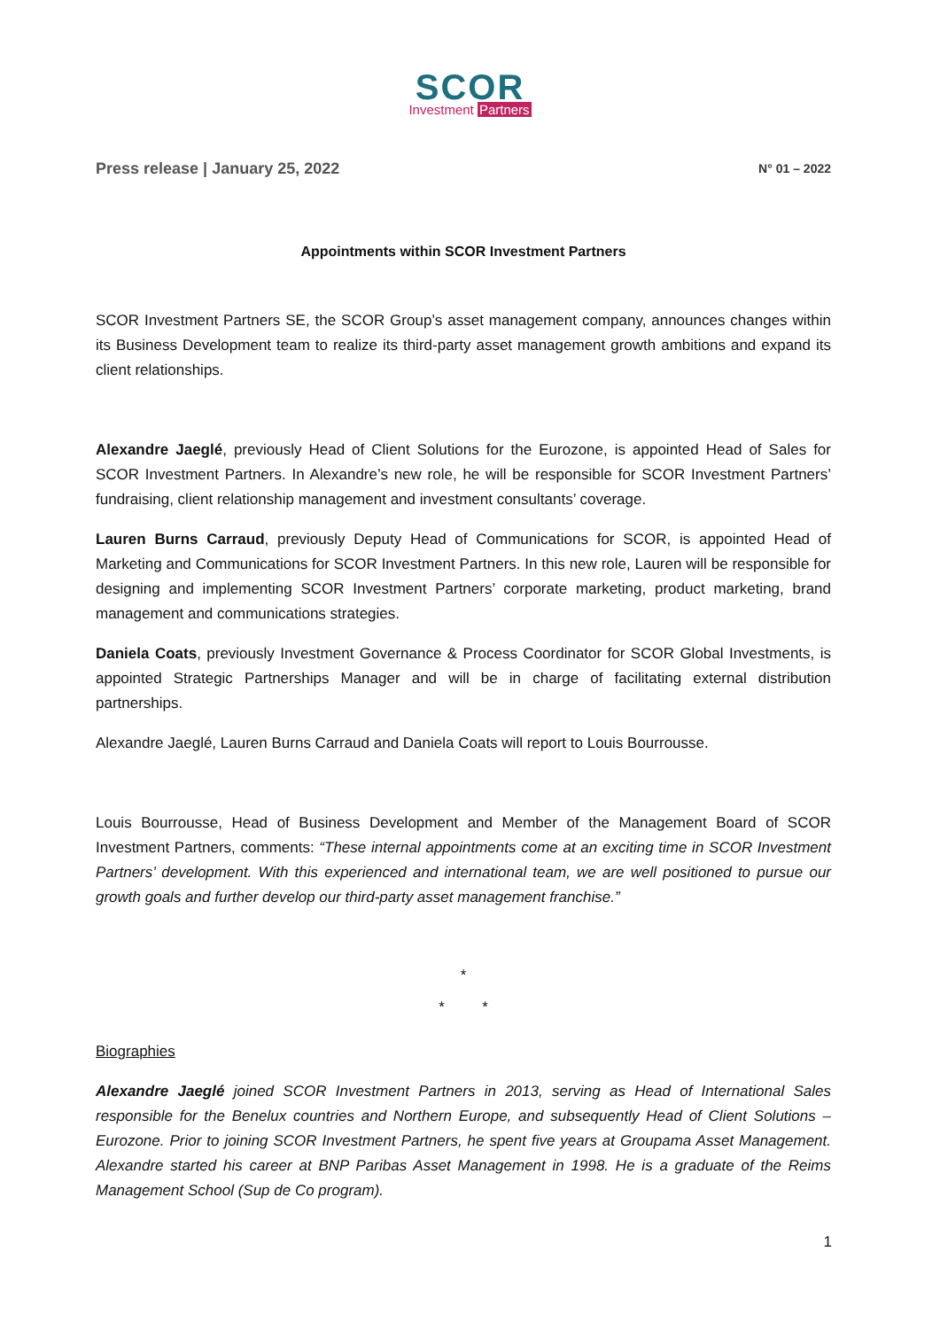SCOR
Investment Partners
Press release | January 25, 2022 N° 01 – 2022
Appointments within SCOR Investment Partners
SCOR Investment Partners SE, the SCOR Group’s asset management company, announces changes within its Business Development team to realize its third-party asset management growth ambitions and expand its client relationships.
Alexandre Jaeglé, previously Head of Client Solutions for the Eurozone, is appointed Head of Sales for SCOR Investment Partners. In Alexandre’s new role, he will be responsible for SCOR Investment Partners’ fundraising, client relationship management and investment consultants’ coverage.
Lauren Burns Carraud, previously Deputy Head of Communications for SCOR, is appointed Head of Marketing and Communications for SCOR Investment Partners. In this new role, Lauren will be responsible for designing and implementing SCOR Investment Partners’ corporate marketing, product marketing, brand management and communications strategies.
Daniela Coats, previously Investment Governance & Process Coordinator for SCOR Global Investments, is appointed Strategic Partnerships Manager and will be in charge of facilitating external distribution partnerships.
Alexandre Jaeglé, Lauren Burns Carraud and Daniela Coats will report to Louis Bourrousse.
Louis Bourrousse, Head of Business Development and Member of the Management Board of SCOR Investment Partners, comments: “These internal appointments come at an exciting time in SCOR Investment Partners’ development. With this experienced and international team, we are well positioned to pursue our growth goals and further develop our third-party asset management franchise.”
*
* *
Biographies
Alexandre Jaeglé joined SCOR Investment Partners in 2013, serving as Head of International Sales responsible for the Benelux countries and Northern Europe, and subsequently Head of Client Solutions – Eurozone. Prior to joining SCOR Investment Partners, he spent five years at Groupama Asset Management. Alexandre started his career at BNP Paribas Asset Management in 1998. He is a graduate of the Reims Management School (Sup de Co program).
1